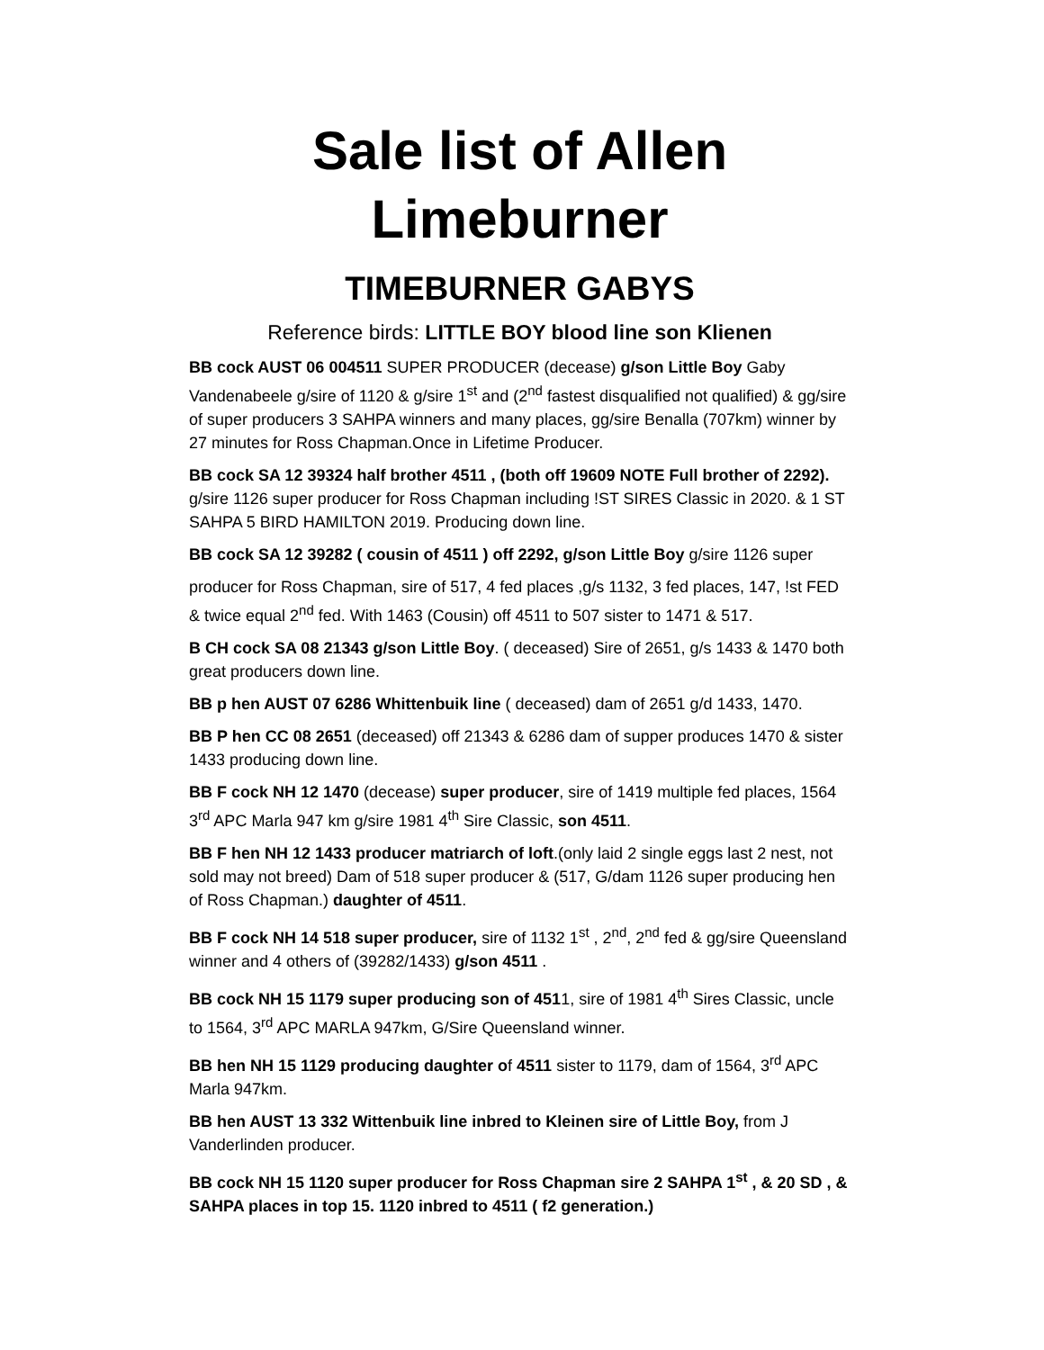Sale list of Allen
Limeburner
TIMEBURNER GABYS
Reference birds: LITTLE BOY blood line son Klienen
BB cock AUST 06 004511 SUPER PRODUCER (decease) g/son Little Boy Gaby Vandenabeele g/sire of 1120 & g/sire 1<sup>st</sup> and (2<sup>nd</sup> fastest disqualified not qualified) & gg/sire of super producers 3 SAHPA winners and many places, gg/sire Benalla (707km) winner by 27 minutes for Ross Chapman.Once in Lifetime Producer.
BB cock SA 12 39324 half brother 4511 , (both off 19609 NOTE Full brother of 2292). g/sire 1126 super producer for Ross Chapman including !ST SIRES Classic in 2020. & 1 ST SAHPA 5 BIRD HAMILTON 2019. Producing down line.
BB cock SA 12 39282 ( cousin of 4511 ) off 2292, g/son Little Boy g/sire 1126 super
producer for Ross Chapman, sire of 517, 4 fed places ,g/s 1132, 3 fed places, 147, !st FED & twice equal 2<sup>nd</sup> fed. With 1463 (Cousin) off 4511 to 507 sister to 1471 & 517.
B CH cock SA 08 21343 g/son Little Boy. ( deceased) Sire of 2651, g/s 1433 & 1470 both great producers down line.
BB p hen AUST 07 6286 Whittenbuik line ( deceased) dam of 2651 g/d 1433, 1470.
BB P hen CC 08 2651 (deceased) off 21343 & 6286 dam of supper produces 1470 & sister 1433 producing down line.
BB F cock NH 12 1470 (decease) super producer, sire of 1419 multiple fed places, 1564 3<sup>rd</sup> APC Marla 947 km g/sire 1981 4<sup>th</sup> Sire Classic, son 4511.
BB F hen NH 12 1433 producer matriarch of loft.(only laid 2 single eggs last 2 nest, not sold may not breed) Dam of 518 super producer & (517, G/dam 1126 super producing hen of Ross Chapman.) daughter of 4511.
BB F cock NH 14 518 super producer, sire of 1132 1<sup>st</sup> , 2<sup>nd</sup>, 2<sup>nd</sup> fed & gg/sire Queensland winner and 4 others of (39282/1433) g/son 4511 .
BB cock NH 15 1179 super producing son of 4511, sire of 1981 4<sup>th</sup> Sires Classic, uncle to 1564, 3<sup>rd</sup> APC MARLA 947km, G/Sire Queensland winner.
BB hen NH 15 1129 producing daughter of 4511 sister to 1179, dam of 1564, 3<sup>rd</sup> APC Marla 947km.
BB hen AUST 13 332 Wittenbuik line inbred to Kleinen sire of Little Boy, from J Vanderlinden producer.
BB cock NH 15 1120 super producer for Ross Chapman sire 2 SAHPA 1<sup>st</sup> , & 20 SD , & SAHPA places in top 15. 1120 inbred to 4511 ( f2 generation.)